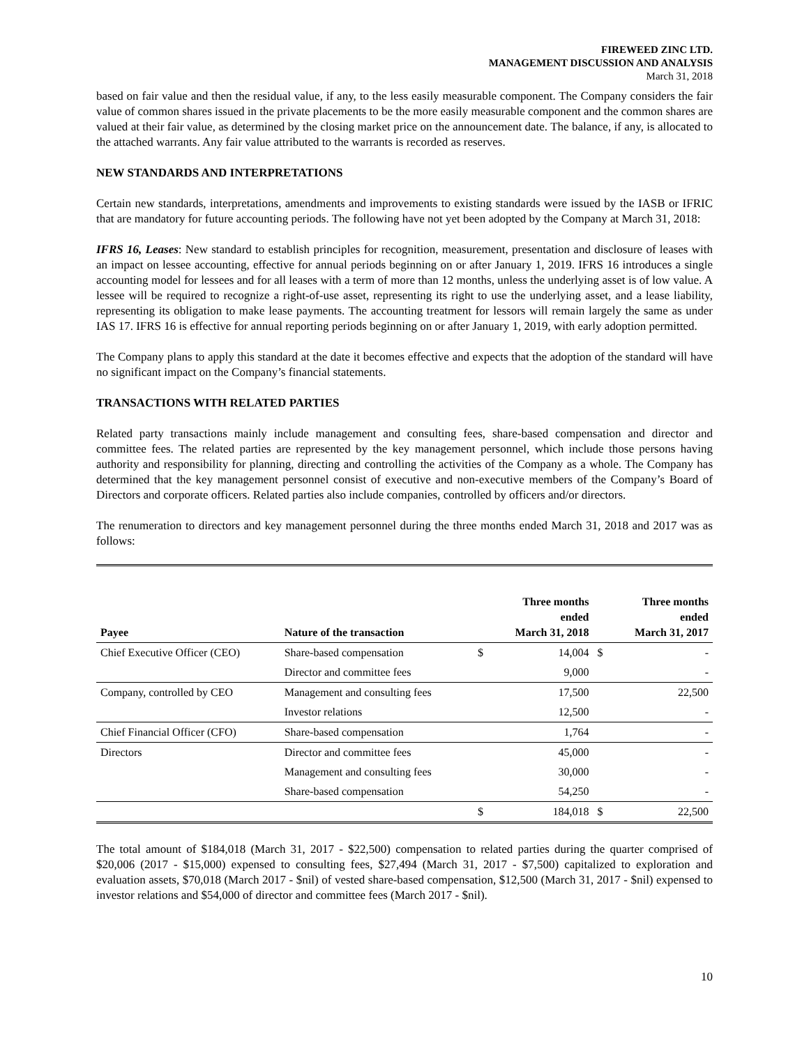FIREWEED ZINC LTD.
MANAGEMENT DISCUSSION AND ANALYSIS
March 31, 2018
based on fair value and then the residual value, if any, to the less easily measurable component. The Company considers the fair value of common shares issued in the private placements to be the more easily measurable component and the common shares are valued at their fair value, as determined by the closing market price on the announcement date. The balance, if any, is allocated to the attached warrants. Any fair value attributed to the warrants is recorded as reserves.
NEW STANDARDS AND INTERPRETATIONS
Certain new standards, interpretations, amendments and improvements to existing standards were issued by the IASB or IFRIC that are mandatory for future accounting periods. The following have not yet been adopted by the Company at March 31, 2018:
IFRS 16, Leases: New standard to establish principles for recognition, measurement, presentation and disclosure of leases with an impact on lessee accounting, effective for annual periods beginning on or after January 1, 2019. IFRS 16 introduces a single accounting model for lessees and for all leases with a term of more than 12 months, unless the underlying asset is of low value. A lessee will be required to recognize a right-of-use asset, representing its right to use the underlying asset, and a lease liability, representing its obligation to make lease payments. The accounting treatment for lessors will remain largely the same as under IAS 17. IFRS 16 is effective for annual reporting periods beginning on or after January 1, 2019, with early adoption permitted.
The Company plans to apply this standard at the date it becomes effective and expects that the adoption of the standard will have no significant impact on the Company’s financial statements.
TRANSACTIONS WITH RELATED PARTIES
Related party transactions mainly include management and consulting fees, share-based compensation and director and committee fees. The related parties are represented by the key management personnel, which include those persons having authority and responsibility for planning, directing and controlling the activities of the Company as a whole. The Company has determined that the key management personnel consist of executive and non-executive members of the Company’s Board of Directors and corporate officers. Related parties also include companies, controlled by officers and/or directors.
The renumeration to directors and key management personnel during the three months ended March 31, 2018 and 2017 was as follows:
| Payee | Nature of the transaction | | Three months ended March 31, 2018 | | Three months ended March 31, 2017 |
| --- | --- | --- | --- | --- | --- |
| Chief Executive Officer (CEO) | Share-based compensation | $ | 14,004 | $ | - |
| | Director and committee fees | | 9,000 | | - |
| Company, controlled by CEO | Management and consulting fees | | 17,500 | | 22,500 |
| | Investor relations | | 12,500 | | - |
| Chief Financial Officer (CFO) | Share-based compensation | | 1,764 | | - |
| Directors | Director and committee fees | | 45,000 | | - |
| | Management and consulting fees | | 30,000 | | - |
| | Share-based compensation | | 54,250 | | - |
| | | $ | 184,018 | $ | 22,500 |
The total amount of $184,018 (March 31, 2017 - $22,500) compensation to related parties during the quarter comprised of $20,006 (2017 - $15,000) expensed to consulting fees, $27,494 (March 31, 2017 - $7,500) capitalized to exploration and evaluation assets, $70,018 (March 2017 - $nil) of vested share-based compensation, $12,500 (March 31, 2017 - $nil) expensed to investor relations and $54,000 of director and committee fees (March 2017 - $nil).
10